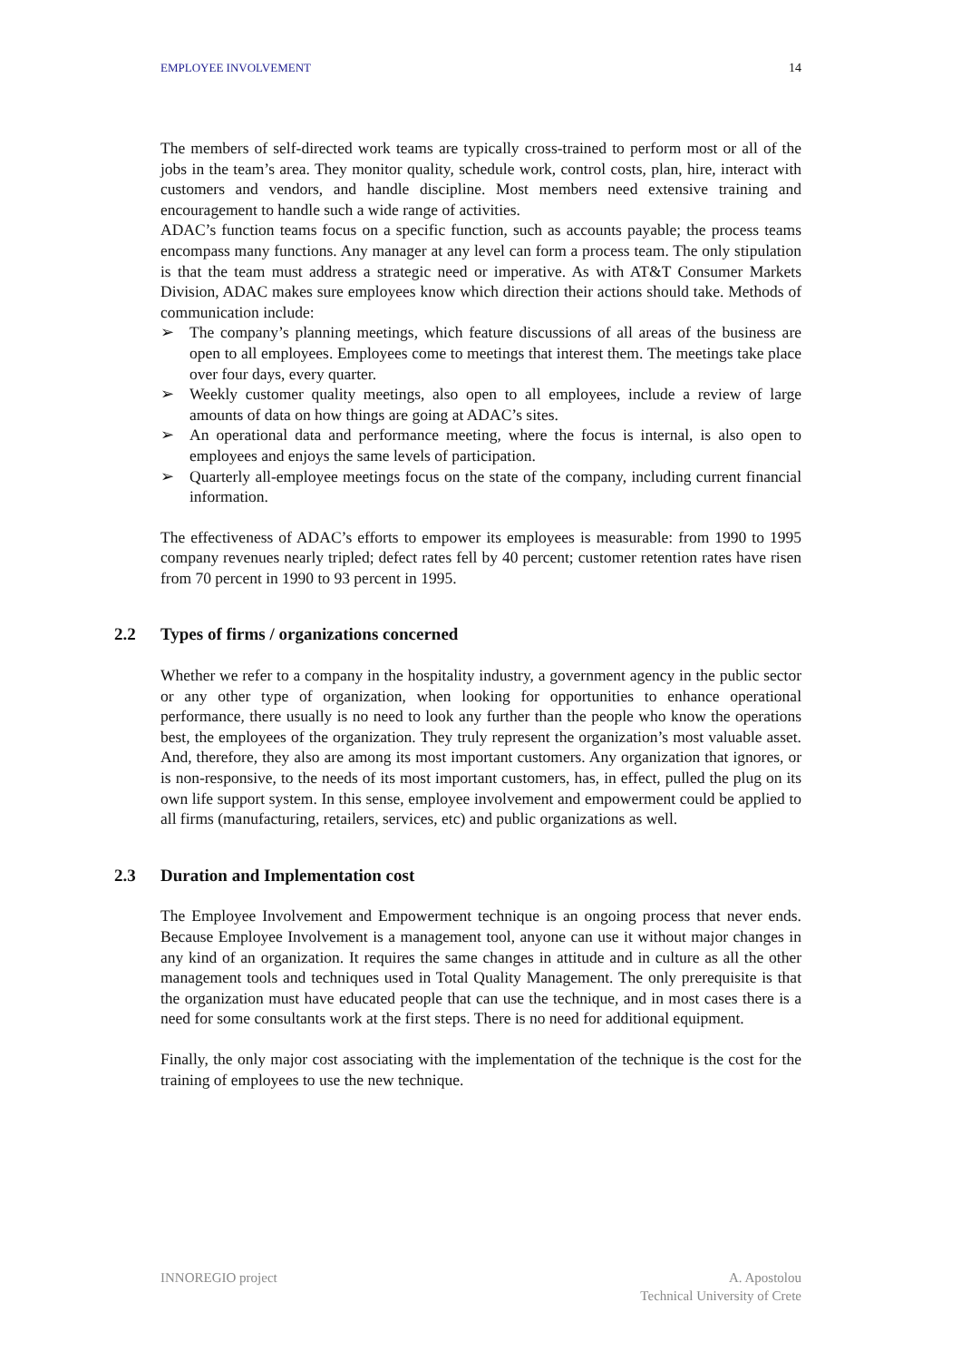EMPLOYEE INVOLVEMENT 14
The members of self-directed work teams are typically cross-trained to perform most or all of the jobs in the team’s area. They monitor quality, schedule work, control costs, plan, hire, interact with customers and vendors, and handle discipline. Most members need extensive training and encouragement to handle such a wide range of activities.
ADAC’s function teams focus on a specific function, such as accounts payable; the process teams encompass many functions. Any manager at any level can form a process team. The only stipulation is that the team must address a strategic need or imperative. As with AT&T Consumer Markets Division, ADAC makes sure employees know which direction their actions should take. Methods of communication include:
➢ The company’s planning meetings, which feature discussions of all areas of the business are open to all employees. Employees come to meetings that interest them. The meetings take place over four days, every quarter.
➢ Weekly customer quality meetings, also open to all employees, include a review of large amounts of data on how things are going at ADAC’s sites.
➢ An operational data and performance meeting, where the focus is internal, is also open to employees and enjoys the same levels of participation.
➢ Quarterly all-employee meetings focus on the state of the company, including current financial information.
The effectiveness of ADAC’s efforts to empower its employees is measurable: from 1990 to 1995 company revenues nearly tripled; defect rates fell by 40 percent; customer retention rates have risen from 70 percent in 1990 to 93 percent in 1995.
2.2 Types of firms / organizations concerned
Whether we refer to a company in the hospitality industry, a government agency in the public sector or any other type of organization, when looking for opportunities to enhance operational performance, there usually is no need to look any further than the people who know the operations best, the employees of the organization. They truly represent the organization’s most valuable asset. And, therefore, they also are among its most important customers. Any organization that ignores, or is non-responsive, to the needs of its most important customers, has, in effect, pulled the plug on its own life support system. In this sense, employee involvement and empowerment could be applied to all firms (manufacturing, retailers, services, etc) and public organizations as well.
2.3 Duration and Implementation cost
The Employee Involvement and Empowerment technique is an ongoing process that never ends. Because Employee Involvement is a management tool, anyone can use it without major changes in any kind of an organization. It requires the same changes in attitude and in culture as all the other management tools and techniques used in Total Quality Management. The only prerequisite is that the organization must have educated people that can use the technique, and in most cases there is a need for some consultants work at the first steps. There is no need for additional equipment.
Finally, the only major cost associating with the implementation of the technique is the cost for the training of employees to use the new technique.
INNOREGIO project A. Apostolou
Technical University of Crete